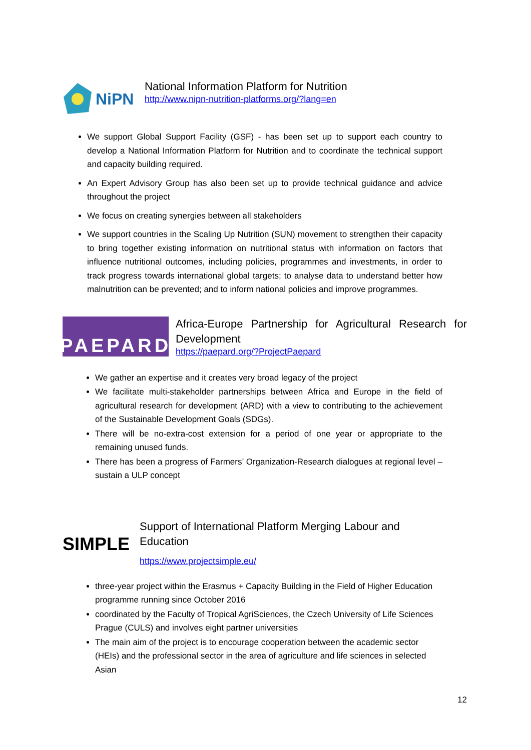NiPN
National Information Platform for Nutrition
http://www.nipn-nutrition-platforms.org/?lang=en
We support Global Support Facility (GSF) - has been set up to support each country to develop a National Information Platform for Nutrition and to coordinate the technical support and capacity building required.
An Expert Advisory Group has also been set up to provide technical guidance and advice throughout the project
We focus on creating synergies between all stakeholders
We support countries in the Scaling Up Nutrition (SUN) movement to strengthen their capacity to bring together existing information on nutritional status with information on factors that influence nutritional outcomes, including policies, programmes and investments, in order to track progress towards international global targets; to analyse data to understand better how malnutrition can be prevented; and to inform national policies and improve programmes.
PAEPARD
Africa-Europe Partnership for Agricultural Research for Development
https://paepard.org/?ProjectPaepard
We gather an expertise and it creates very broad legacy of the project
We facilitate multi-stakeholder partnerships between Africa and Europe in the field of agricultural research for development (ARD) with a view to contributing to the achievement of the Sustainable Development Goals (SDGs).
There will be no-extra-cost extension for a period of one year or appropriate to the remaining unused funds.
There has been a progress of Farmers’ Organization-Research dialogues at regional level – sustain a ULP concept
SIMPLE
Support of International Platform Merging Labour and
Education
https://www.projectsimple.eu/
three-year project within the Erasmus + Capacity Building in the Field of Higher Education programme running since October 2016
coordinated by the Faculty of Tropical AgriSciences, the Czech University of Life Sciences Prague (CULS) and involves eight partner universities
The main aim of the project is to encourage cooperation between the academic sector (HEIs) and the professional sector in the area of agriculture and life sciences in selected Asian
12